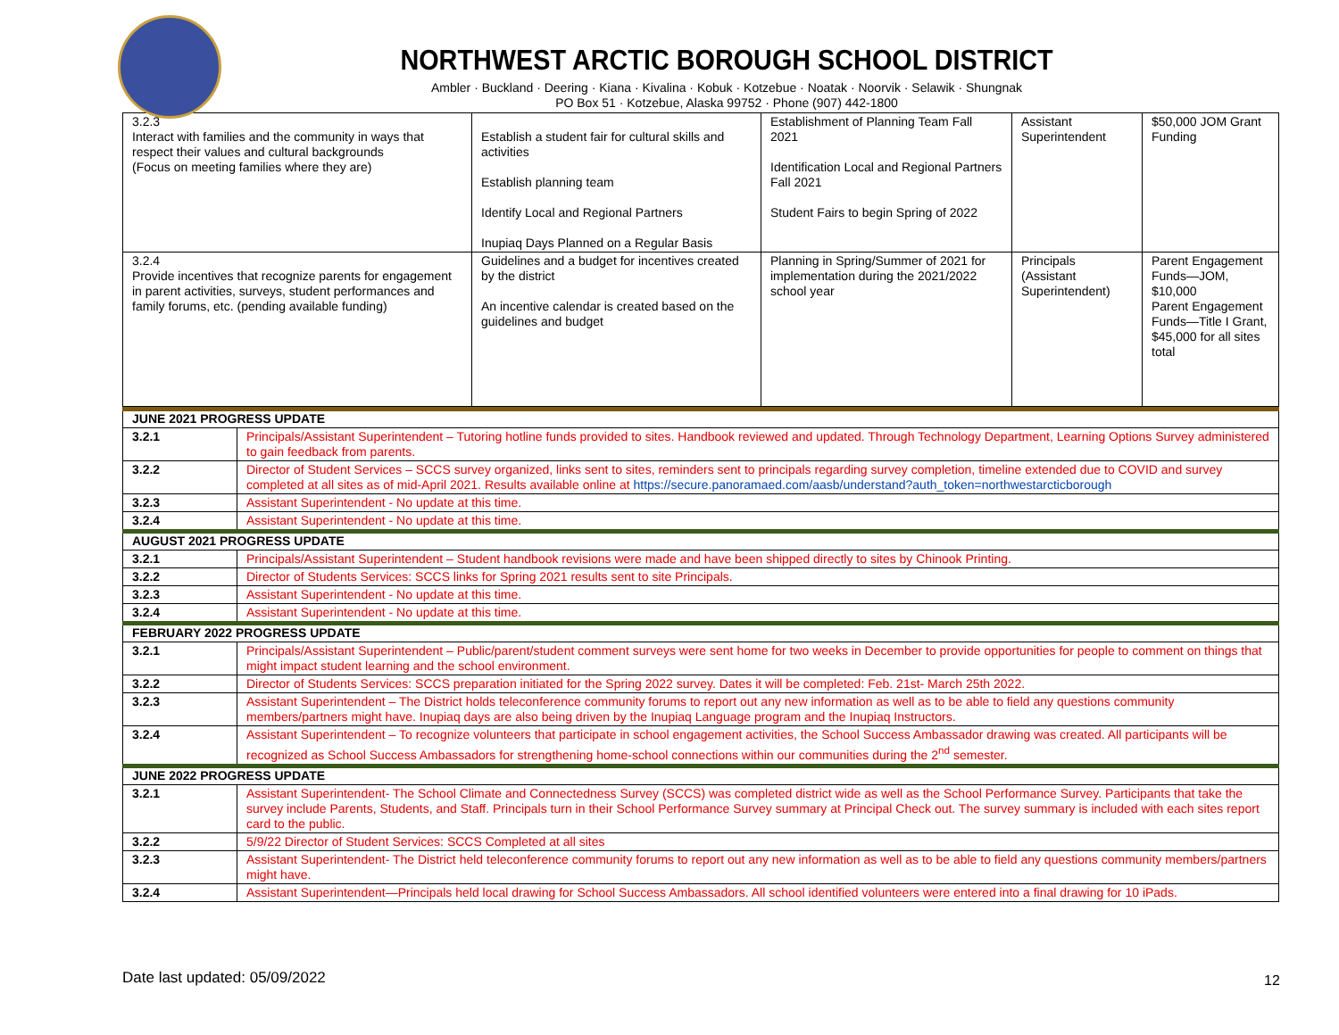NORTHWEST ARCTIC BOROUGH SCHOOL DISTRICT
Ambler · Buckland · Deering · Kiana · Kivalina · Kobuk · Kotzebue · Noatak · Noorvik · Selawik · Shungnak
PO Box 51 · Kotzebue, Alaska 99752 · Phone (907) 442-1800
| 3.2.3 Interact with families and the community in ways that respect their values and cultural backgrounds (Focus on meeting families where they are) | Establish a student fair for cultural skills and activities Establish planning team Identify Local and Regional Partners Inupiaq Days Planned on a Regular Basis | Establishment of Planning Team Fall 2021 Identification Local and Regional Partners Fall 2021 Student Fairs to begin Spring of 2022 | Assistant Superintendent | $50,000 JOM Grant Funding |
| 3.2.4 Provide incentives that recognize parents for engagement in parent activities, surveys, student performances and family forums, etc. (pending available funding) | Guidelines and a budget for incentives created by the district An incentive calendar is created based on the guidelines and budget | Planning in Spring/Summer of 2021 for implementation during the 2021/2022 school year | Principals (Assistant Superintendent) | Parent Engagement Funds—JOM, $10,000 Parent Engagement Funds—Title I Grant, $45,000 for all sites total |
| JUNE 2021 PROGRESS UPDATE | |
| --- | --- |
| 3.2.1 | Principals/Assistant Superintendent – Tutoring hotline funds provided to sites. Handbook reviewed and updated. Through Technology Department, Learning Options Survey administered to gain feedback from parents. |
| 3.2.2 | Director of Student Services – SCCS survey organized, links sent to sites, reminders sent to principals regarding survey completion, timeline extended due to COVID and survey completed at all sites as of mid-April 2021. Results available online at https://secure.panoramaed.com/aasb/understand?auth_token=northwestarcticborough |
| 3.2.3 | Assistant Superintendent - No update at this time. |
| 3.2.4 | Assistant Superintendent - No update at this time. |
| AUGUST 2021 PROGRESS UPDATE | |
| 3.2.1 | Principals/Assistant Superintendent – Student handbook revisions were made and have been shipped directly to sites by Chinook Printing. |
| 3.2.2 | Director of Students Services: SCCS links for Spring 2021 results sent to site Principals. |
| 3.2.3 | Assistant Superintendent - No update at this time. |
| 3.2.4 | Assistant Superintendent - No update at this time. |
| FEBRUARY 2022 PROGRESS UPDATE | |
| 3.2.1 | Principals/Assistant Superintendent – Public/parent/student comment surveys were sent home for two weeks in December to provide opportunities for people to comment on things that might impact student learning and the school environment. |
| 3.2.2 | Director of Students Services: SCCS preparation initiated for the Spring 2022 survey. Dates it will be completed: Feb. 21st- March 25th 2022. |
| 3.2.3 | Assistant Superintendent – The District holds teleconference community forums to report out any new information as well as to be able to field any questions community members/partners might have. Inupiaq days are also being driven by the Inupiaq Language program and the Inupiaq Instructors. |
| 3.2.4 | Assistant Superintendent – To recognize volunteers that participate in school engagement activities, the School Success Ambassador drawing was created. All participants will be recognized as School Success Ambassadors for strengthening home-school connections within our communities during the 2<sup>nd</sup> semester. |
| JUNE 2022 PROGRESS UPDATE | |
| 3.2.1 | Assistant Superintendent- The School Climate and Connectedness Survey (SCCS) was completed district wide as well as the School Performance Survey. Participants that take the survey include Parents, Students, and Staff. Principals turn in their School Performance Survey summary at Principal Check out. The survey summary is included with each sites report card to the public. |
| 3.2.2 | 5/9/22 Director of Student Services: SCCS Completed at all sites |
| 3.2.3 | Assistant Superintendent- The District held teleconference community forums to report out any new information as well as to be able to field any questions community members/partners might have. |
| 3.2.4 | Assistant Superintendent—Principals held local drawing for School Success Ambassadors. All school identified volunteers were entered into a final drawing for 10 iPads. |
Date last updated: 05/09/2022 12